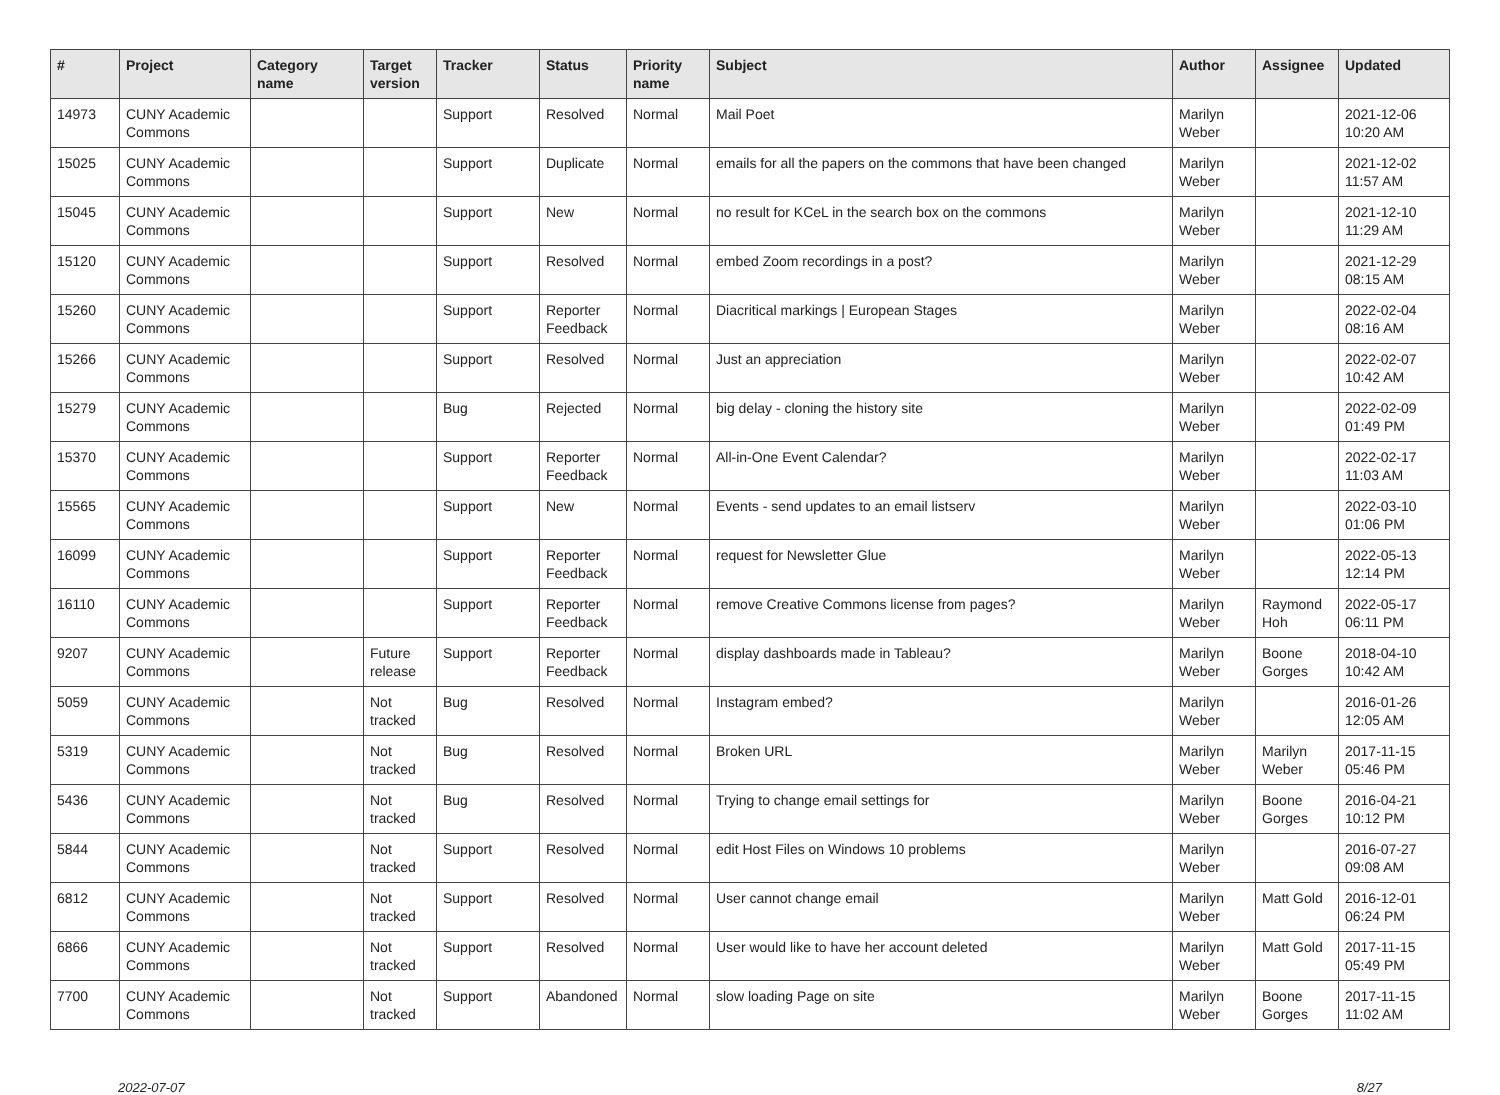| # | Project | Category name | Target version | Tracker | Status | Priority name | Subject | Author | Assignee | Updated |
| --- | --- | --- | --- | --- | --- | --- | --- | --- | --- | --- |
| 14973 | CUNY Academic Commons | | | Support | Resolved | Normal | Mail Poet | Marilyn Weber | | 2021-12-06 10:20 AM |
| 15025 | CUNY Academic Commons | | | Support | Duplicate | Normal | emails for all the papers on the commons that have been changed | Marilyn Weber | | 2021-12-02 11:57 AM |
| 15045 | CUNY Academic Commons | | | Support | New | Normal | no result for KCeL in the search box on the commons | Marilyn Weber | | 2021-12-10 11:29 AM |
| 15120 | CUNY Academic Commons | | | Support | Resolved | Normal | embed Zoom recordings in a post? | Marilyn Weber | | 2021-12-29 08:15 AM |
| 15260 | CUNY Academic Commons | | | Support | Reporter Feedback | Normal | Diacritical markings / European Stages | Marilyn Weber | | 2022-02-04 08:16 AM |
| 15266 | CUNY Academic Commons | | | Support | Resolved | Normal | Just an appreciation | Marilyn Weber | | 2022-02-07 10:42 AM |
| 15279 | CUNY Academic Commons | | | Bug | Rejected | Normal | big delay - cloning the history site | Marilyn Weber | | 2022-02-09 01:49 PM |
| 15370 | CUNY Academic Commons | | | Support | Reporter Feedback | Normal | All-in-One Event Calendar? | Marilyn Weber | | 2022-02-17 11:03 AM |
| 15565 | CUNY Academic Commons | | | Support | New | Normal | Events - send updates to an email listserv | Marilyn Weber | | 2022-03-10 01:06 PM |
| 16099 | CUNY Academic Commons | | | Support | Reporter Feedback | Normal | request for Newsletter Glue | Marilyn Weber | | 2022-05-13 12:14 PM |
| 16110 | CUNY Academic Commons | | | Support | Reporter Feedback | Normal | remove Creative Commons license from pages? | Marilyn Weber | Raymond Hoh | 2022-05-17 06:11 PM |
| 9207 | CUNY Academic Commons | | Future release | Support | Reporter Feedback | Normal | display dashboards made in Tableau? | Marilyn Weber | Boone Gorges | 2018-04-10 10:42 AM |
| 5059 | CUNY Academic Commons | | Not tracked | Bug | Resolved | Normal | Instagram embed? | Marilyn Weber | | 2016-01-26 12:05 AM |
| 5319 | CUNY Academic Commons | | Not tracked | Bug | Resolved | Normal | Broken URL | Marilyn Weber | Marilyn Weber | 2017-11-15 05:46 PM |
| 5436 | CUNY Academic Commons | | Not tracked | Bug | Resolved | Normal | Trying to change email settings for | Marilyn Weber | Boone Gorges | 2016-04-21 10:12 PM |
| 5844 | CUNY Academic Commons | | Not tracked | Support | Resolved | Normal | edit Host Files on Windows 10 problems | Marilyn Weber | | 2016-07-27 09:08 AM |
| 6812 | CUNY Academic Commons | | Not tracked | Support | Resolved | Normal | User cannot change email | Marilyn Weber | Matt Gold | 2016-12-01 06:24 PM |
| 6866 | CUNY Academic Commons | | Not tracked | Support | Resolved | Normal | User would like to have her account deleted | Marilyn Weber | Matt Gold | 2017-11-15 05:49 PM |
| 7700 | CUNY Academic Commons | | Not tracked | Support | Abandoned | Normal | slow loading Page on site | Marilyn Weber | Boone Gorges | 2017-11-15 11:02 AM |
2022-07-07 8/27